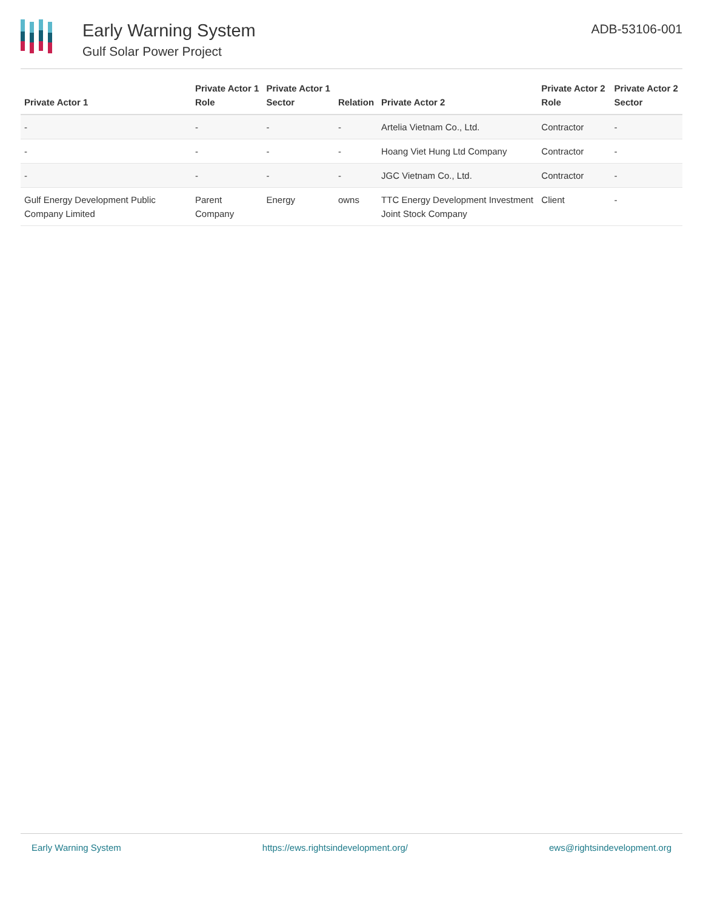Early Warning System
Gulf Solar Power Project
ADB-53106-001
| Private Actor 1 | Private Actor 1 Role | Private Actor 1 Sector | Relation | Private Actor 2 | Private Actor 2 Role | Private Actor 2 Sector |
| --- | --- | --- | --- | --- | --- | --- |
| - | - | - | - | Artelia Vietnam Co., Ltd. | Contractor | - |
| - | - | - | - | Hoang Viet Hung Ltd Company | Contractor | - |
| - | - | - | - | JGC Vietnam Co., Ltd. | Contractor | - |
| Gulf Energy Development Public Company Limited | Parent Company | Energy | owns | TTC Energy Development Investment Joint Stock Company | Client | - |
Early Warning System https://ews.rightsindevelopment.org/ ews@rightsindevelopment.org